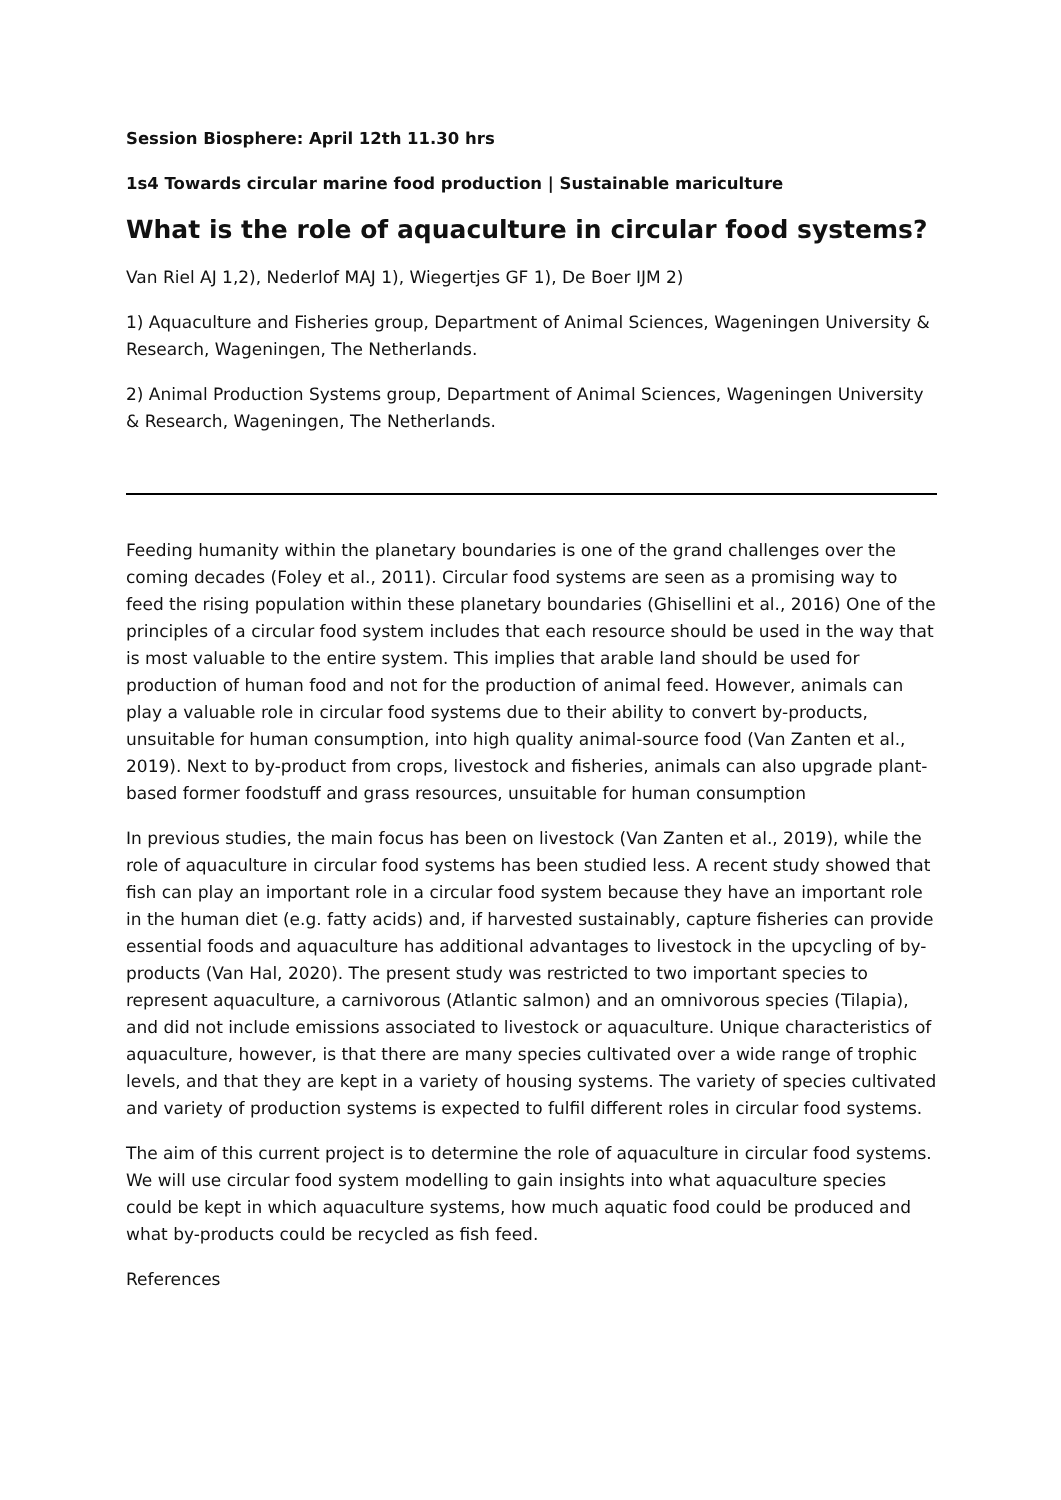Session Biosphere: April 12th 11.30 hrs
1s4 Towards circular marine food production | Sustainable mariculture
What is the role of aquaculture in circular food systems?
Van Riel AJ 1,2), Nederlof MAJ 1), Wiegertjes GF 1), De Boer IJM 2)
1) Aquaculture and Fisheries group, Department of Animal Sciences, Wageningen University & Research, Wageningen, The Netherlands.
2) Animal Production Systems group, Department of Animal Sciences, Wageningen University & Research, Wageningen, The Netherlands.
Feeding humanity within the planetary boundaries is one of the grand challenges over the coming decades (Foley et al., 2011). Circular food systems are seen as a promising way to feed the rising population within these planetary boundaries (Ghisellini et al., 2016) One of the principles of a circular food system includes that each resource should be used in the way that is most valuable to the entire system. This implies that arable land should be used for production of human food and not for the production of animal feed. However, animals can play a valuable role in circular food systems due to their ability to convert by-products, unsuitable for human consumption, into high quality animal-source food (Van Zanten et al., 2019). Next to by-product from crops, livestock and fisheries, animals can also upgrade plant-based former foodstuff and grass resources, unsuitable for human consumption
In previous studies, the main focus has been on livestock (Van Zanten et al., 2019), while the role of aquaculture in circular food systems has been studied less. A recent study showed that fish can play an important role in a circular food system because they have an important role in the human diet (e.g. fatty acids) and, if harvested sustainably, capture fisheries can provide essential foods and aquaculture has additional advantages to livestock in the upcycling of by-products (Van Hal, 2020). The present study was restricted to two important species to represent aquaculture, a carnivorous (Atlantic salmon) and an omnivorous species (Tilapia), and did not include emissions associated to livestock or aquaculture. Unique characteristics of aquaculture, however, is that there are many species cultivated over a wide range of trophic levels, and that they are kept in a variety of housing systems. The variety of species cultivated and variety of production systems is expected to fulfil different roles in circular food systems.
The aim of this current project is to determine the role of aquaculture in circular food systems. We will use circular food system modelling to gain insights into what aquaculture species could be kept in which aquaculture systems, how much aquatic food could be produced and what by-products could be recycled as fish feed.
References